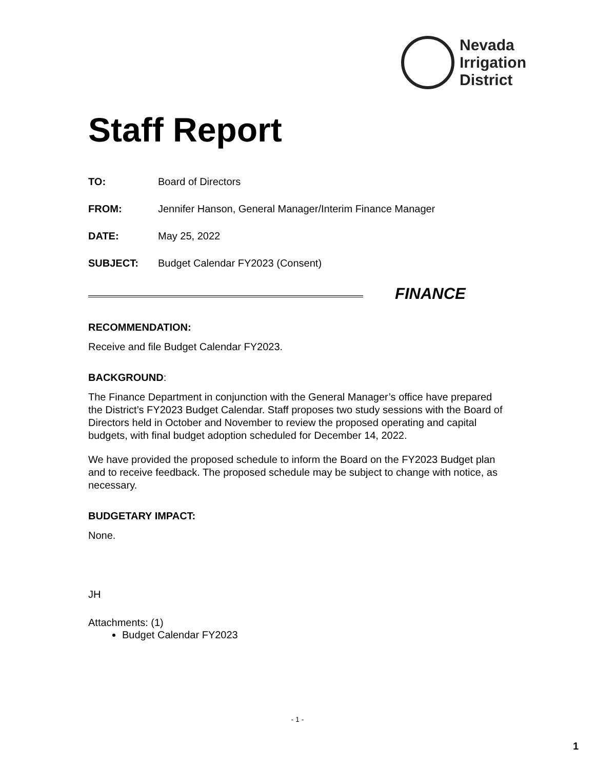Nevada
Irrigation
District
Staff Report
TO: Board of Directors
FROM: Jennifer Hanson, General Manager/Interim Finance Manager
DATE: May 25, 2022
SUBJECT: Budget Calendar FY2023 (Consent)
FINANCE
RECOMMENDATION:
Receive and file Budget Calendar FY2023.
BACKGROUND:
The Finance Department in conjunction with the General Manager’s office have prepared the District’s FY2023 Budget Calendar. Staff proposes two study sessions with the Board of Directors held in October and November to review the proposed operating and capital budgets, with final budget adoption scheduled for December 14, 2022.
We have provided the proposed schedule to inform the Board on the FY2023 Budget plan and to receive feedback. The proposed schedule may be subject to change with notice, as necessary.
BUDGETARY IMPACT:
None.
JH
Attachments: (1)
Budget Calendar FY2023
- 1 -
1